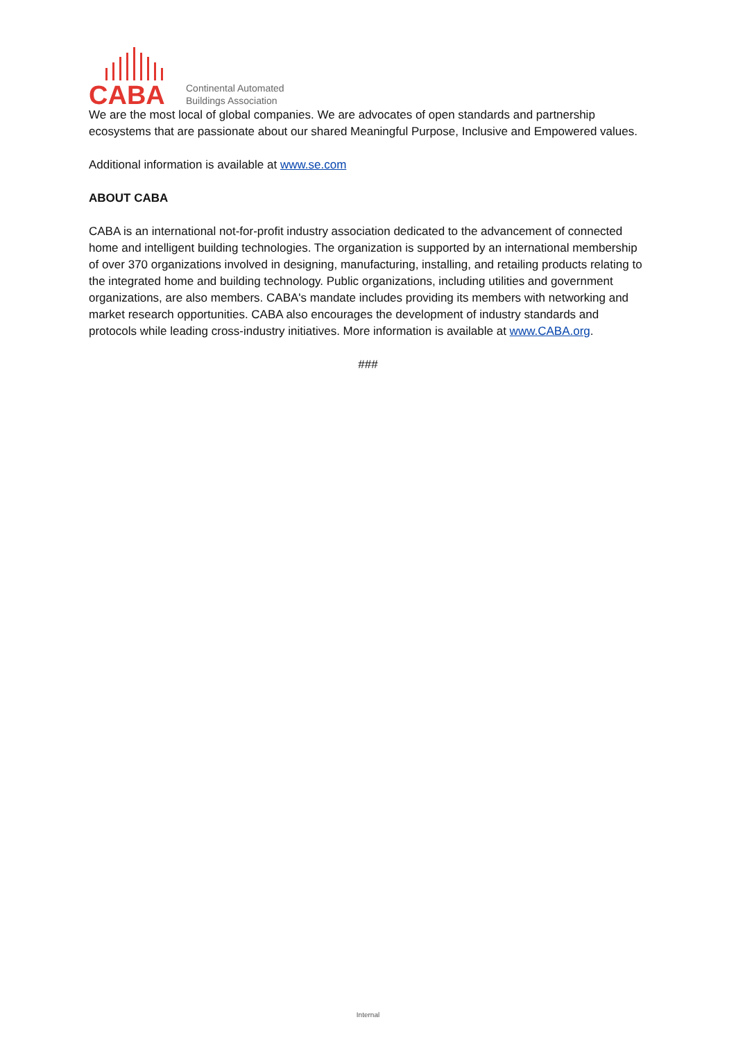CABA
Continental Automated
Buildings Association
We are the most local of global companies. We are advocates of open standards and partnership ecosystems that are passionate about our shared Meaningful Purpose, Inclusive and Empowered values.
Additional information is available at www.se.com
ABOUT CABA
CABA is an international not-for-profit industry association dedicated to the advancement of connected home and intelligent building technologies. The organization is supported by an international membership of over 370 organizations involved in designing, manufacturing, installing, and retailing products relating to the integrated home and building technology. Public organizations, including utilities and government organizations, are also members. CABA's mandate includes providing its members with networking and market research opportunities. CABA also encourages the development of industry standards and protocols while leading cross-industry initiatives. More information is available at www.CABA.org.
###
Internal